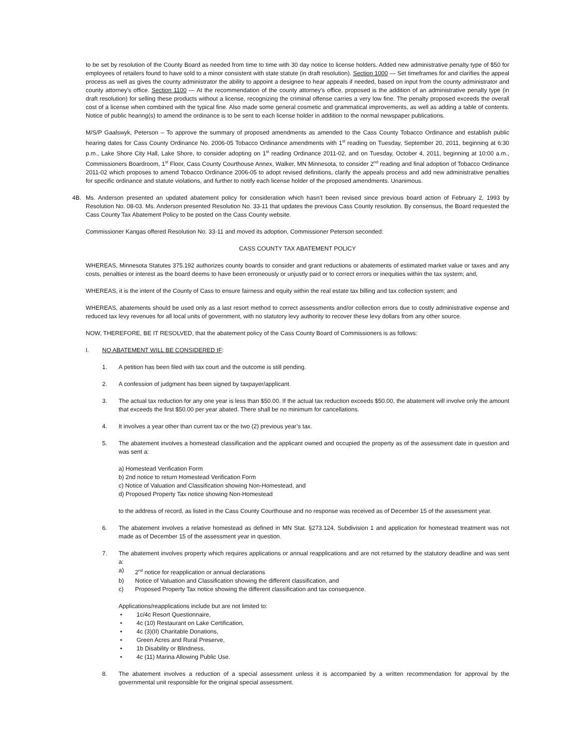to be set by resolution of the County Board as needed from time to time with 30 day notice to license holders. Added new administrative penalty type of $50 for employees of retailers found to have sold to a minor consistent with state statute (in draft resolution). Section 1000 — Set timeframes for and clarifies the appeal process as well as gives the county administrator the ability to appoint a designee to hear appeals if needed, based on input from the county administrator and county attorney's office. Section 1100 — At the recommendation of the county attorney's office, proposed is the addition of an administrative penalty type (in draft resolution) for selling these products without a license, recognizing the criminal offense carries a very low fine. The penalty proposed exceeds the overall cost of a license when combined with the typical fine. Also made some general cosmetic and grammatical improvements, as well as adding a table of contents. Notice of public hearing(s) to amend the ordinance is to be sent to each license holder in addition to the normal newspaper publications.
M/S/P Gaalswyk, Peterson – To approve the summary of proposed amendments as amended to the Cass County Tobacco Ordinance and establish public hearing dates for Cass County Ordinance No. 2006-05 Tobacco Ordinance amendments with 1<sup>st</sup> reading on Tuesday, September 20, 2011, beginning at 6:30 p.m., Lake Shore City Hall, Lake Shore, to consider adopting on 1<sup>st</sup> reading Ordinance 2011-02, and on Tuesday, October 4, 2011, beginning at 10:00 a.m., Commissioners Boardroom, 1<sup>st</sup> Floor, Cass County Courthouse Annex, Walker, MN Minnesota, to consider 2<sup>nd</sup> reading and final adoption of Tobacco Ordinance 2011-02 which proposes to amend Tobacco Ordinance 2006-05 to adopt revised definitions, clarify the appeals process and add new administrative penalties for specific ordinance and statute violations, and further to notify each license holder of the proposed amendments. Unanimous.
4B. Ms. Anderson presented an updated abatement policy for consideration which hasn’t been revised since previous board action of February 2, 1993 by Resolution No. 08-03. Ms. Anderson presented Resolution No. 33-11 that updates the previous Cass County resolution. By consensus, the Board requested the Cass County Tax Abatement Policy to be posted on the Cass County website.
Commissioner Kangas offered Resolution No. 33-11 and moved its adoption, Commissioner Peterson seconded:
CASS COUNTY TAX ABATEMENT POLICY
WHEREAS, Minnesota Statutes 375.192 authorizes county boards to consider and grant reductions or abatements of estimated market value or taxes and any costs, penalties or interest as the board deems to have been erroneously or unjustly paid or to correct errors or inequities within the tax system; and,
WHEREAS, it is the intent of the County of Cass to ensure fairness and equity within the real estate tax billing and tax collection system; and
WHEREAS, abatements should be used only as a last resort method to correct assessments and/or collection errors due to costly administrative expense and reduced tax levy revenues for all local units of government, with no statutory levy authority to recover these levy dollars from any other source.
NOW, THEREFORE, BE IT RESOLVED, that the abatement policy of the Cass County Board of Commissioners is as follows:
I. NO ABATEMENT WILL BE CONSIDERED IF:
1. A petition has been filed with tax court and the outcome is still pending.
2. A confession of judgment has been signed by taxpayer/applicant.
3. The actual tax reduction for any one year is less than $50.00. If the actual tax reduction exceeds $50.00, the abatement will involve only the amount that exceeds the first $50.00 per year abated. There shall be no minimum for cancellations.
4. It involves a year other than current tax or the two (2) previous year’s tax.
5. The abatement involves a homestead classification and the applicant owned and occupied the property as of the assessment date in question and was sent a:
a) Homestead Verification Form
b) 2nd notice to return Homestead Verification Form
c) Notice of Valuation and Classification showing Non-Homestead, and
d) Proposed Property Tax notice showing Non-Homestead
to the address of record, as listed in the Cass County Courthouse and no response was received as of December 15 of the assessment year.
6. The abatement involves a relative homestead as defined in MN Stat. §273.124, Subdivision 1 and application for homestead treatment was not made as of December 15 of the assessment year in question.
7. The abatement involves property which requires applications or annual reapplications and are not returned by the statutory deadline and was sent a:
a) 2<sup>nd</sup> notice for reapplication or annual declarations
b) Notice of Valuation and Classification showing the different classification, and
c) Proposed Property Tax notice showing the different classification and tax consequence.
Applications/reapplications include but are not limited to:
• 1c/4c Resort Questionnaire,
• 4c (10) Restaurant on Lake Certification,
• 4c (3)(II) Charitable Donations,
• Green Acres and Rural Preserve,
• 1b Disability or Blindness,
• 4c (11) Marina Allowing Public Use.
8. The abatement involves a reduction of a special assessment unless it is accompanied by a written recommendation for approval by the governmental unit responsible for the original special assessment.